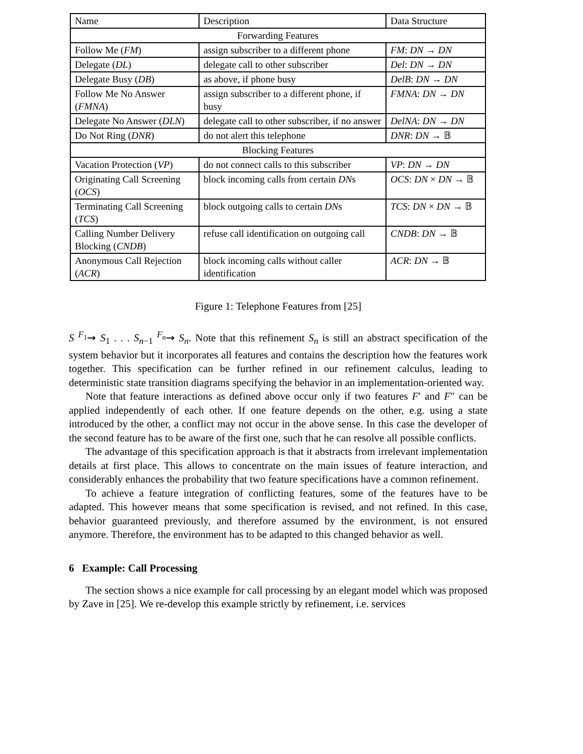| Name | Description | Data Structure |
| --- | --- | --- |
| Forwarding Features | | |
| Follow Me ( FM ) | assign subscriber to a different phone | FM : DN → DN |
| Delegate ( DL ) | delegate call to other subscriber | Del : DN → DN |
| Delegate Busy ( DB ) | as above, if phone busy | DelB : DN → DN |
| Follow Me No Answer ( FMNA ) | assign subscriber to a different phone, if busy | FMNA : DN → DN |
| Delegate No Answer ( DLN ) | delegate call to other subscriber, if no answer | DelNA : DN → DN |
| Do Not Ring ( DNR ) | do not alert this telephone | DNR : DN → 𝔹 |
| Blocking Features | | |
| Vacation Protection ( VP ) | do not connect calls to this subscriber | VP : DN → DN |
| Originating Call Screening ( OCS ) | block incoming calls from certain DN s | OCS : DN × DN → 𝔹 |
| Terminating Call Screening ( TCS ) | block outgoing calls to certain DN s | TCS : DN × DN → 𝔹 |
| Calling Number Delivery Blocking ( CNDB ) | refuse call identification on outgoing call | CNDB : DN → 𝔹 |
| Anonymous Call Rejection ( ACR ) | block incoming calls without caller identification | ACR : DN → 𝔹 |
Figure 1: Telephone Features from [25]
S <sup>F<sub>1</sub></sup>⇝ S<sub>1</sub> . . . S<sub>n−1</sub> <sup>F<sub>n</sub></sup>⇝ S<sub>n</sub>. Note that this refinement S<sub>n</sub> is still an abstract specification of the system behavior but it incorporates all features and contains the description how the features work together. This specification can be further refined in our refinement calculus, leading to deterministic state transition diagrams specifying the behavior in an implementation-oriented way.
Note that feature interactions as defined above occur only if two features F′ and F″ can be applied independently of each other. If one feature depends on the other, e.g. using a state introduced by the other, a conflict may not occur in the above sense. In this case the developer of the second feature has to be aware of the first one, such that he can resolve all possible conflicts.
The advantage of this specification approach is that it abstracts from irrelevant implementation details at first place. This allows to concentrate on the main issues of feature interaction, and considerably enhances the probability that two feature specifications have a common refinement.
To achieve a feature integration of conflicting features, some of the features have to be adapted. This however means that some specification is revised, and not refined. In this case, behavior guaranteed previously, and therefore assumed by the environment, is not ensured anymore. Therefore, the environment has to be adapted to this changed behavior as well.
6 Example: Call Processing
The section shows a nice example for call processing by an elegant model which was proposed by Zave in [25]. We re-develop this example strictly by refinement, i.e. services